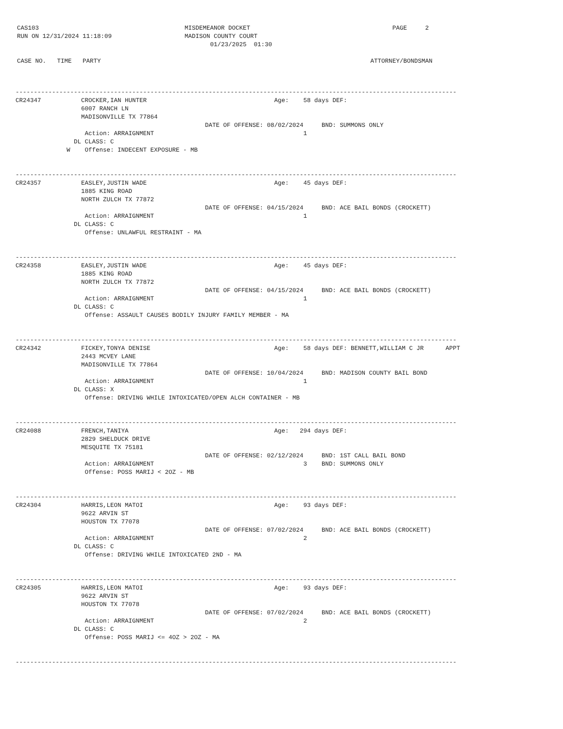CAS103                                        MISDEMEANOR DOCKET                                       PAGE     2
RUN ON 12/31/2024 11:18:09                    MADISON COUNTY COURT
                                                     01/23/2025  01:30

CASE NO.   TIME   PARTY                                                                          ATTORNEY/BONDSMAN
-------------------------------------------------------------------------------------------------------------------------
CR24347           CROCKER,IAN HUNTER                                   Age:    58 days DEF:
                  6007 RANCH LN
                  MADISONVILLE TX 77864
                                                    DATE OF OFFENSE: 08/02/2024     BND: SUMMONS ONLY
                   Action: ARRAIGNMENT                                         1
                DL CLASS: C
              W    Offense: INDECENT EXPOSURE - MB


-------------------------------------------------------------------------------------------------------------------------
CR24357           EASLEY,JUSTIN WADE                                   Age:    45 days DEF:
                  1885 KING ROAD
                  NORTH ZULCH TX 77872
                                                    DATE OF OFFENSE: 04/15/2024     BND: ACE BAIL BONDS (CROCKETT)
                   Action: ARRAIGNMENT                                         1
                DL CLASS: C
                   Offense: UNLAWFUL RESTRAINT - MA


-------------------------------------------------------------------------------------------------------------------------
CR24358           EASLEY,JUSTIN WADE                                   Age:    45 days DEF:
                  1885 KING ROAD
                  NORTH ZULCH TX 77872
                                                    DATE OF OFFENSE: 04/15/2024     BND: ACE BAIL BONDS (CROCKETT)
                   Action: ARRAIGNMENT                                         1
                DL CLASS: C
                   Offense: ASSAULT CAUSES BODILY INJURY FAMILY MEMBER - MA


-------------------------------------------------------------------------------------------------------------------------
CR24342           FICKEY,TONYA DENISE                                  Age:    58 days DEF: BENNETT,WILLIAM C JR      APPT
                  2443 MCVEY LANE
                  MADISONVILLE TX 77864
                                                    DATE OF OFFENSE: 10/04/2024     BND: MADISON COUNTY BAIL BOND
                   Action: ARRAIGNMENT                                         1
                DL CLASS: X
                   Offense: DRIVING WHILE INTOXICATED/OPEN ALCH CONTAINER - MB


-------------------------------------------------------------------------------------------------------------------------
CR24088           FRENCH,TANIYA                                        Age:   294 days DEF:
                  2829 SHELDUCK DRIVE
                  MESQUITE TX 75181
                                                    DATE OF OFFENSE: 02/12/2024     BND: 1ST CALL BAIL BOND
                   Action: ARRAIGNMENT                                         3    BND: SUMMONS ONLY
                   Offense: POSS MARIJ < 2OZ - MB


-------------------------------------------------------------------------------------------------------------------------
CR24304           HARRIS,LEON MATOI                                    Age:    93 days DEF:
                  9622 ARVIN ST
                  HOUSTON TX 77078
                                                    DATE OF OFFENSE: 07/02/2024     BND: ACE BAIL BONDS (CROCKETT)
                   Action: ARRAIGNMENT                                         2
                DL CLASS: C
                   Offense: DRIVING WHILE INTOXICATED 2ND - MA


-------------------------------------------------------------------------------------------------------------------------
CR24305           HARRIS,LEON MATOI                                    Age:    93 days DEF:
                  9622 ARVIN ST
                  HOUSTON TX 77078
                                                    DATE OF OFFENSE: 07/02/2024     BND: ACE BAIL BONDS (CROCKETT)
                   Action: ARRAIGNMENT                                         2
                DL CLASS: C
                   Offense: POSS MARIJ <= 4OZ > 2OZ - MA


-------------------------------------------------------------------------------------------------------------------------